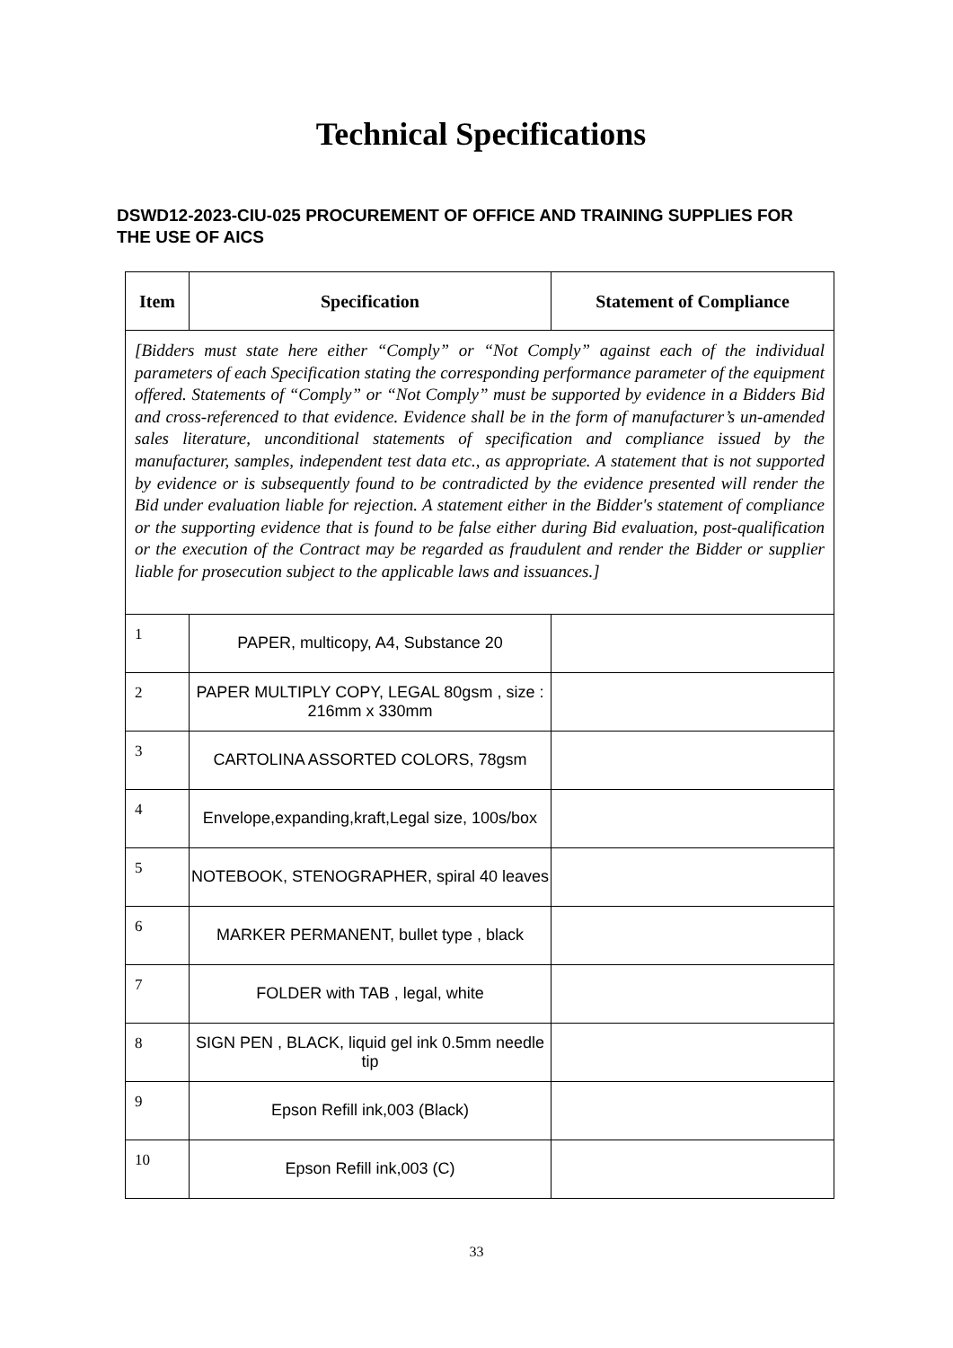Technical Specifications
DSWD12-2023-CIU-025 PROCUREMENT OF OFFICE AND TRAINING SUPPLIES FOR THE USE OF AICS
| Item | Specification | Statement of Compliance |
| --- | --- | --- |
| [Bidders must state here either “Comply” or “Not Comply” against each of the individual parameters of each Specification stating the corresponding performance parameter of the equipment offered. Statements of “Comply” or “Not Comply” must be supported by evidence in a Bidders Bid and cross-referenced to that evidence. Evidence shall be in the form of manufacturer’s un-amended sales literature, unconditional statements of specification and compliance issued by the manufacturer, samples, independent test data etc., as appropriate. A statement that is not supported by evidence or is subsequently found to be contradicted by the evidence presented will render the Bid under evaluation liable for rejection. A statement either in the Bidder's statement of compliance or the supporting evidence that is found to be false either during Bid evaluation, post-qualification or the execution of the Contract may be regarded as fraudulent and render the Bidder or supplier liable for prosecution subject to the applicable laws and issuances.] | | |
| 1 | PAPER, multicopy, A4, Substance 20 | |
| 2 | PAPER MULTIPLY COPY, LEGAL 80gsm , size : 216mm x 330mm | |
| 3 | CARTOLINA ASSORTED COLORS, 78gsm | |
| 4 | Envelope,expanding,kraft,Legal size, 100s/box | |
| 5 | NOTEBOOK, STENOGRAPHER, spiral 40 leaves | |
| 6 | MARKER PERMANENT, bullet type , black | |
| 7 | FOLDER with TAB , legal, white | |
| 8 | SIGN PEN , BLACK, liquid gel ink 0.5mm needle tip | |
| 9 | Epson Refill ink,003 (Black) | |
| 10 | Epson Refill ink,003 (C) | |
33